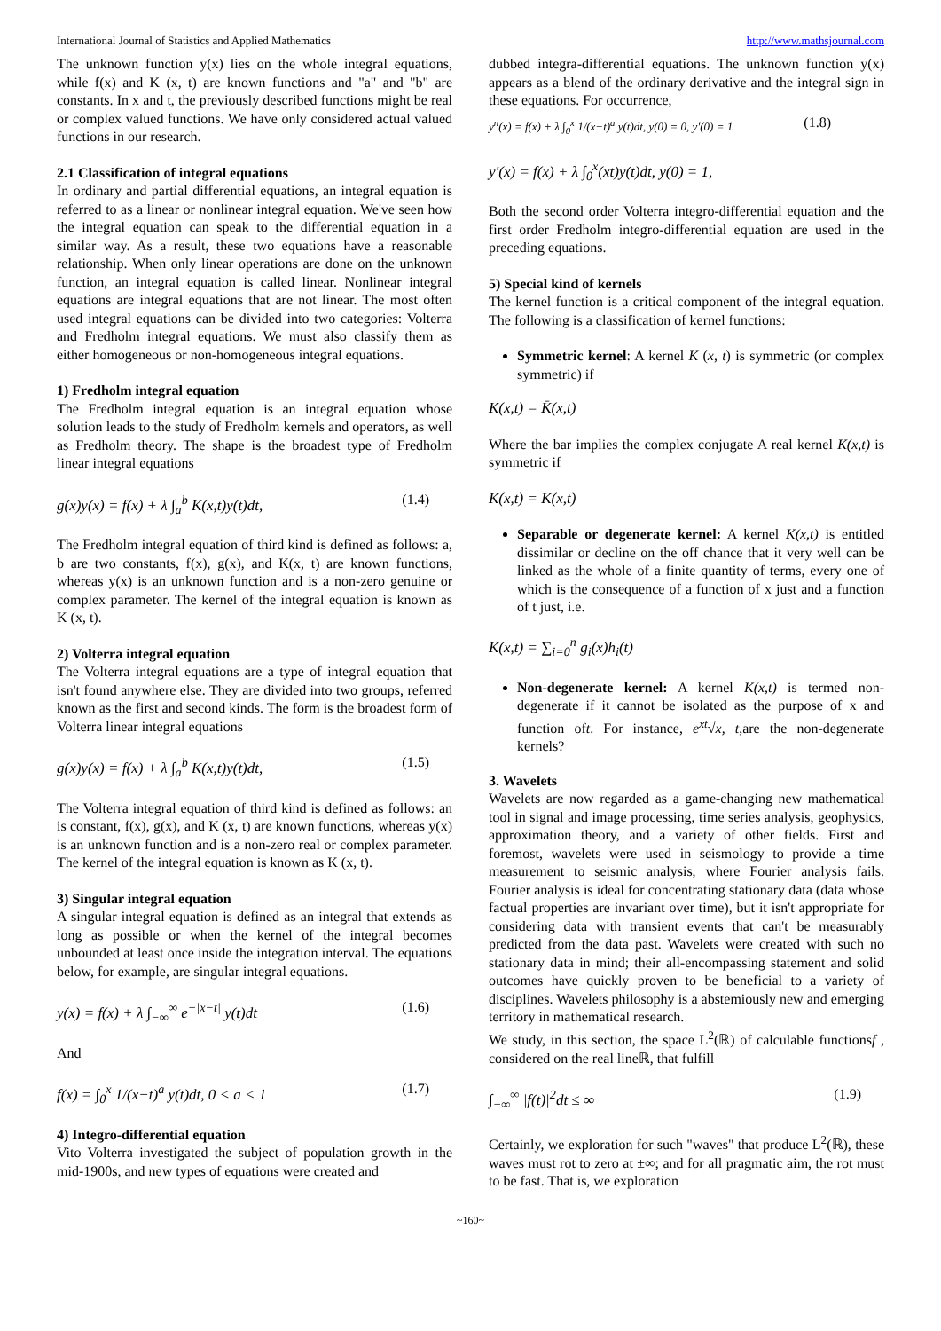International Journal of Statistics and Applied Mathematics http://www.mathsjournal.com
The unknown function y(x) lies on the whole integral equations, while f(x) and K (x, t) are known functions and "a" and "b" are constants. In x and t, the previously described functions might be real or complex valued functions. We have only considered actual valued functions in our research.
2.1 Classification of integral equations
In ordinary and partial differential equations, an integral equation is referred to as a linear or nonlinear integral equation. We've seen how the integral equation can speak to the differential equation in a similar way. As a result, these two equations have a reasonable relationship. When only linear operations are done on the unknown function, an integral equation is called linear. Nonlinear integral equations are integral equations that are not linear. The most often used integral equations can be divided into two categories: Volterra and Fredholm integral equations. We must also classify them as either homogeneous or non-homogeneous integral equations.
1) Fredholm integral equation
The Fredholm integral equation is an integral equation whose solution leads to the study of Fredholm kernels and operators, as well as Fredholm theory. The shape is the broadest type of Fredholm linear integral equations
g(x)y(x) = f(x) + λ ∫<sub>a</sub><sup>b</sup> K(x,t)y(t)dt, (1.4)
The Fredholm integral equation of third kind is defined as follows: a, b are two constants, f(x), g(x), and K(x, t) are known functions, whereas y(x) is an unknown function and is a non-zero genuine or complex parameter. The kernel of the integral equation is known as K (x, t).
2) Volterra integral equation
The Volterra integral equations are a type of integral equation that isn't found anywhere else. They are divided into two groups, referred known as the first and second kinds. The form is the broadest form of Volterra linear integral equations
g(x)y(x) = f(x) + λ ∫<sub>a</sub><sup>b</sup> K(x,t)y(t)dt, (1.5)
The Volterra integral equation of third kind is defined as follows: an is constant, f(x), g(x), and K (x, t) are known functions, whereas y(x) is an unknown function and is a non-zero real or complex parameter. The kernel of the integral equation is known as K (x, t).
3) Singular integral equation
A singular integral equation is defined as an integral that extends as long as possible or when the kernel of the integral becomes unbounded at least once inside the integration interval. The equations below, for example, are singular integral equations.
y(x) = f(x) + λ ∫<sub>−∞</sub><sup>∞</sup> e<sup>−|x−t|</sup> y(t)dt (1.6)
And
f(x) = ∫<sub>0</sub><sup>x</sup> 1/(x−t)<sup>a</sup> y(t)dt, 0 < a < 1 (1.7)
4) Integro-differential equation
Vito Volterra investigated the subject of population growth in the mid-1900s, and new types of equations were created and
dubbed integra-differential equations. The unknown function y(x) appears as a blend of the ordinary derivative and the integral sign in these equations. For occurrence,
y<sup>n</sup>(x) = f(x) + λ ∫<sub>0</sub><sup>x</sup> 1/(x−t)<sup>a</sup> y(t)dt, y(0) = 0, y′(0) = 1 (1.8)
y′(x) = f(x) + λ ∫<sub>0</sub><sup>x</sup>(xt)y(t)dt, y(0) = 1,
Both the second order Volterra integro-differential equation and the first order Fredholm integro-differential equation are used in the preceding equations.
5) Special kind of kernels
The kernel function is a critical component of the integral equation. The following is a classification of kernel functions:
Symmetric kernel: A kernel K (x, t) is symmetric (or complex symmetric) if
K(x,t) = K̄(x,t)
Where the bar implies the complex conjugate A real kernel K(x,t) is symmetric if
K(x,t) = K(x,t)
Separable or degenerate kernel: A kernel K(x,t) is entitled dissimilar or decline on the off chance that it very well can be linked as the whole of a finite quantity of terms, every one of which is the consequence of a function of x just and a function of t just, i.e.
K(x,t) = ∑<sub>i=0</sub><sup>n</sup> g<sub>i</sub>(x)h<sub>i</sub>(t)
Non-degenerate kernel: A kernel K(x,t) is termed non-degenerate if it cannot be isolated as the purpose of x and function oft. For instance, e<sup>xt</sup>√x, t,are the non-degenerate kernels?
3. Wavelets
Wavelets are now regarded as a game-changing new mathematical tool in signal and image processing, time series analysis, geophysics, approximation theory, and a variety of other fields. First and foremost, wavelets were used in seismology to provide a time measurement to seismic analysis, where Fourier analysis fails. Fourier analysis is ideal for concentrating stationary data (data whose factual properties are invariant over time), but it isn't appropriate for considering data with transient events that can't be measurably predicted from the data past. Wavelets were created with such no stationary data in mind; their all-encompassing statement and solid outcomes have quickly proven to be beneficial to a variety of disciplines. Wavelets philosophy is a abstemiously new and emerging territory in mathematical research.
We study, in this section, the space L<sup>2</sup>(ℝ) of calculable functionsf , considered on the real lineℝ, that fulfill
∫<sub>−∞</sub><sup>∞</sup> |f(t)|<sup>2</sup>dt ≤ ∞ (1.9)
Certainly, we exploration for such "waves" that produce L<sup>2</sup>(ℝ), these waves must rot to zero at ±∞; and for all pragmatic aim, the rot must to be fast. That is, we exploration
~160~